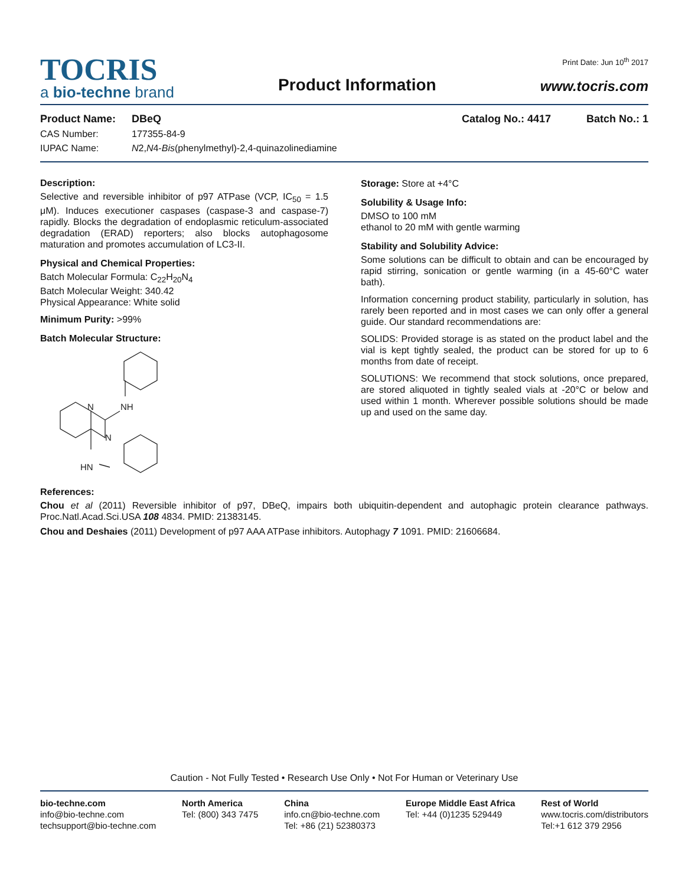Print Date: Jun 10<sup>th</sup> 2017
TOCRIS
a bio-techne brand
Product Information
www.tocris.com
Product Name: DBeQ Catalog No.: 4417 Batch No.: 1
CAS Number: 177355-84-9
IUPAC Name: N2,N4-Bis(phenylmethyl)-2,4-quinazolinediamine
Description:
Selective and reversible inhibitor of p97 ATPase (VCP, IC<sub>50</sub> = 1.5 μM). Induces executioner caspases (caspase-3 and caspase-7) rapidly. Blocks the degradation of endoplasmic reticulum-associated degradation (ERAD) reporters; also blocks autophagosome maturation and promotes accumulation of LC3-II.
Physical and Chemical Properties:
Batch Molecular Formula: C<sub>22</sub>H<sub>20</sub>N<sub>4</sub>
Batch Molecular Weight: 340.42
Physical Appearance: White solid
Minimum Purity: >99%
Batch Molecular Structure:
N
NH
N
HN
Storage: Store at +4°C
Solubility & Usage Info:
DMSO to 100 mM
ethanol to 20 mM with gentle warming
Stability and Solubility Advice:
Some solutions can be difficult to obtain and can be encouraged by rapid stirring, sonication or gentle warming (in a 45-60°C water bath).
Information concerning product stability, particularly in solution, has rarely been reported and in most cases we can only offer a general guide. Our standard recommendations are:
SOLIDS: Provided storage is as stated on the product label and the vial is kept tightly sealed, the product can be stored for up to 6 months from date of receipt.
SOLUTIONS: We recommend that stock solutions, once prepared, are stored aliquoted in tightly sealed vials at -20°C or below and used within 1 month. Wherever possible solutions should be made up and used on the same day.
References:
Chou et al (2011) Reversible inhibitor of p97, DBeQ, impairs both ubiquitin-dependent and autophagic protein clearance pathways. Proc.Natl.Acad.Sci.USA 108 4834. PMID: 21383145.
Chou and Deshaies (2011) Development of p97 AAA ATPase inhibitors. Autophagy 7 1091. PMID: 21606684.
Caution - Not Fully Tested • Research Use Only • Not For Human or Veterinary Use
bio-techne.com
info@bio-techne.com
techsupport@bio-techne.com
North America
Tel: (800) 343 7475
China
info.cn@bio-techne.com
Tel: +86 (21) 52380373
Europe Middle East Africa
Tel: +44 (0)1235 529449
Rest of World
www.tocris.com/distributors
Tel:+1 612 379 2956